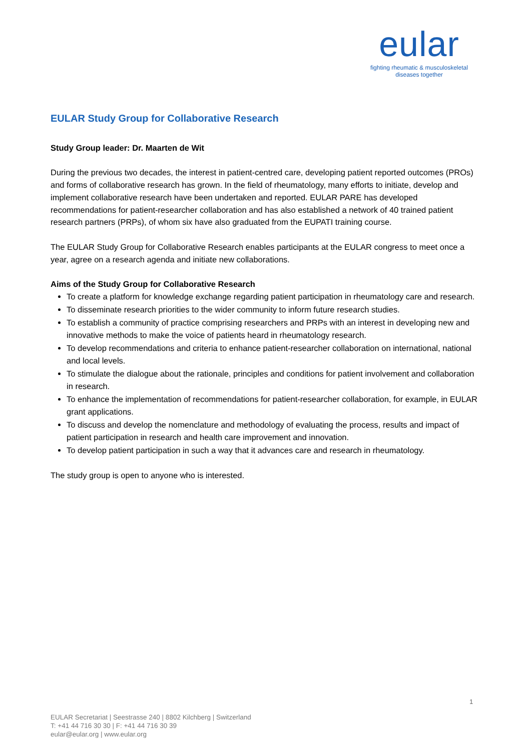eular
fighting rheumatic & musculoskeletal
diseases together
EULAR Study Group for Collaborative Research
Study Group leader: Dr. Maarten de Wit
During the previous two decades, the interest in patient-centred care, developing patient reported outcomes (PROs) and forms of collaborative research has grown. In the field of rheumatology, many efforts to initiate, develop and implement collaborative research have been undertaken and reported. EULAR PARE has developed recommendations for patient-researcher collaboration and has also established a network of 40 trained patient research partners (PRPs), of whom six have also graduated from the EUPATI training course.
The EULAR Study Group for Collaborative Research enables participants at the EULAR congress to meet once a year, agree on a research agenda and initiate new collaborations.
Aims of the Study Group for Collaborative Research
To create a platform for knowledge exchange regarding patient participation in rheumatology care and research.
To disseminate research priorities to the wider community to inform future research studies.
To establish a community of practice comprising researchers and PRPs with an interest in developing new and innovative methods to make the voice of patients heard in rheumatology research.
To develop recommendations and criteria to enhance patient-researcher collaboration on international, national and local levels.
To stimulate the dialogue about the rationale, principles and conditions for patient involvement and collaboration in research.
To enhance the implementation of recommendations for patient-researcher collaboration, for example, in EULAR grant applications.
To discuss and develop the nomenclature and methodology of evaluating the process, results and impact of patient participation in research and health care improvement and innovation.
To develop patient participation in such a way that it advances care and research in rheumatology.
The study group is open to anyone who is interested.
1
EULAR Secretariat | Seestrasse 240 | 8802 Kilchberg | Switzerland
T: +41 44 716 30 30 | F: +41 44 716 30 39
eular@eular.org | www.eular.org